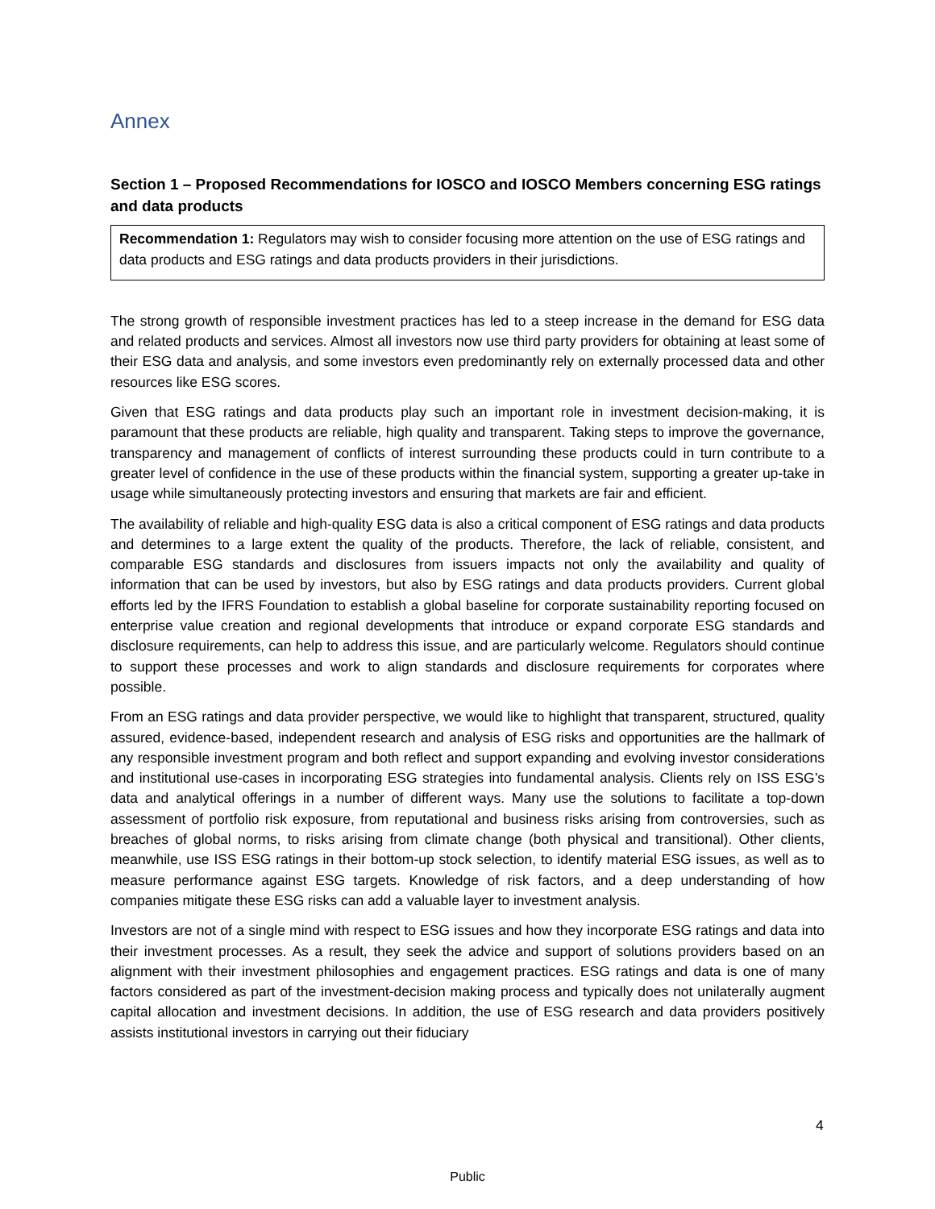Annex
Section 1 – Proposed Recommendations for IOSCO and IOSCO Members concerning ESG ratings and data products
Recommendation 1: Regulators may wish to consider focusing more attention on the use of ESG ratings and data products and ESG ratings and data products providers in their jurisdictions.
The strong growth of responsible investment practices has led to a steep increase in the demand for ESG data and related products and services. Almost all investors now use third party providers for obtaining at least some of their ESG data and analysis, and some investors even predominantly rely on externally processed data and other resources like ESG scores.
Given that ESG ratings and data products play such an important role in investment decision-making, it is paramount that these products are reliable, high quality and transparent. Taking steps to improve the governance, transparency and management of conflicts of interest surrounding these products could in turn contribute to a greater level of confidence in the use of these products within the financial system, supporting a greater up-take in usage while simultaneously protecting investors and ensuring that markets are fair and efficient.
The availability of reliable and high-quality ESG data is also a critical component of ESG ratings and data products and determines to a large extent the quality of the products. Therefore, the lack of reliable, consistent, and comparable ESG standards and disclosures from issuers impacts not only the availability and quality of information that can be used by investors, but also by ESG ratings and data products providers. Current global efforts led by the IFRS Foundation to establish a global baseline for corporate sustainability reporting focused on enterprise value creation and regional developments that introduce or expand corporate ESG standards and disclosure requirements, can help to address this issue, and are particularly welcome. Regulators should continue to support these processes and work to align standards and disclosure requirements for corporates where possible.
From an ESG ratings and data provider perspective, we would like to highlight that transparent, structured, quality assured, evidence-based, independent research and analysis of ESG risks and opportunities are the hallmark of any responsible investment program and both reflect and support expanding and evolving investor considerations and institutional use-cases in incorporating ESG strategies into fundamental analysis. Clients rely on ISS ESG’s data and analytical offerings in a number of different ways. Many use the solutions to facilitate a top-down assessment of portfolio risk exposure, from reputational and business risks arising from controversies, such as breaches of global norms, to risks arising from climate change (both physical and transitional). Other clients, meanwhile, use ISS ESG ratings in their bottom-up stock selection, to identify material ESG issues, as well as to measure performance against ESG targets. Knowledge of risk factors, and a deep understanding of how companies mitigate these ESG risks can add a valuable layer to investment analysis.
Investors are not of a single mind with respect to ESG issues and how they incorporate ESG ratings and data into their investment processes. As a result, they seek the advice and support of solutions providers based on an alignment with their investment philosophies and engagement practices. ESG ratings and data is one of many factors considered as part of the investment-decision making process and typically does not unilaterally augment capital allocation and investment decisions. In addition, the use of ESG research and data providers positively assists institutional investors in carrying out their fiduciary
4
Public